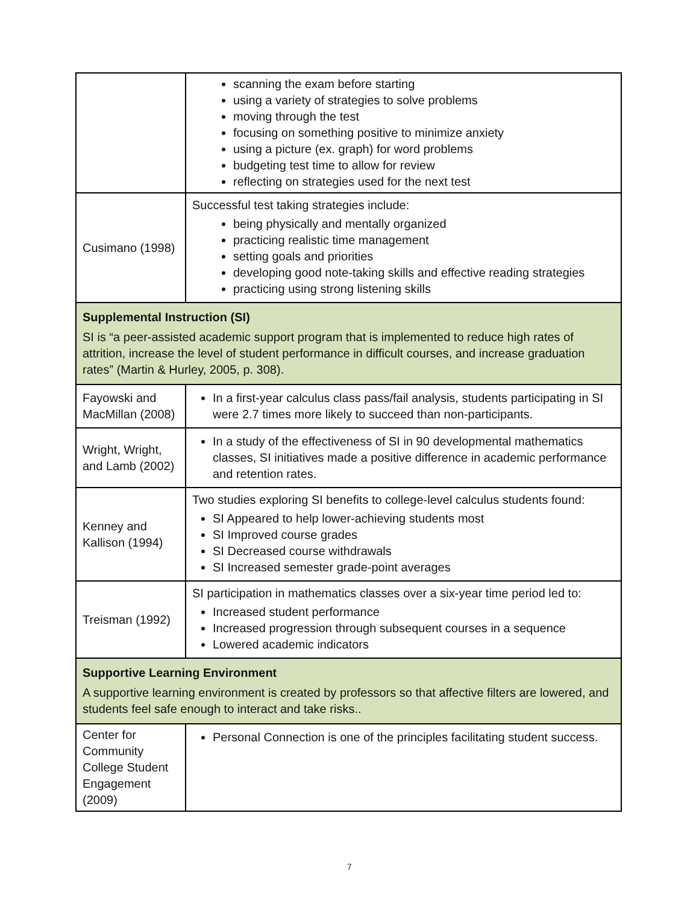| | scanning the exam before starting using a variety of strategies to solve problems moving through the test focusing on something positive to minimize anxiety using a picture (ex. graph) for word problems budgeting test time to allow for review reflecting on strategies used for the next test |
| Cusimano (1998) | Successful test taking strategies include: being physically and mentally organized practicing realistic time management setting goals and priorities developing good note-taking skills and effective reading strategies practicing using strong listening skills |
| Supplemental Instruction (SI) SI is “a peer-assisted academic support program that is implemented to reduce high rates of attrition, increase the level of student performance in difficult courses, and increase graduation rates” (Martin & Hurley, 2005, p. 308). | |
| Fayowski and MacMillan (2008) | In a first-year calculus class pass/fail analysis, students participating in SI were 2.7 times more likely to succeed than non-participants. |
| Wright, Wright, and Lamb (2002) | In a study of the effectiveness of SI in 90 developmental mathematics classes, SI initiatives made a positive difference in academic performance and retention rates. |
| Kenney and Kallison (1994) | Two studies exploring SI benefits to college-level calculus students found: SI Appeared to help lower-achieving students most SI Improved course grades SI Decreased course withdrawals SI Increased semester grade-point averages |
| Treisman (1992) | SI participation in mathematics classes over a six-year time period led to: Increased student performance Increased progression through subsequent courses in a sequence Lowered academic indicators |
| Supportive Learning Environment A supportive learning environment is created by professors so that affective filters are lowered, and students feel safe enough to interact and take risks.. | |
| Center for Community College Student Engagement (2009) | Personal Connection is one of the principles facilitating student success. |
7